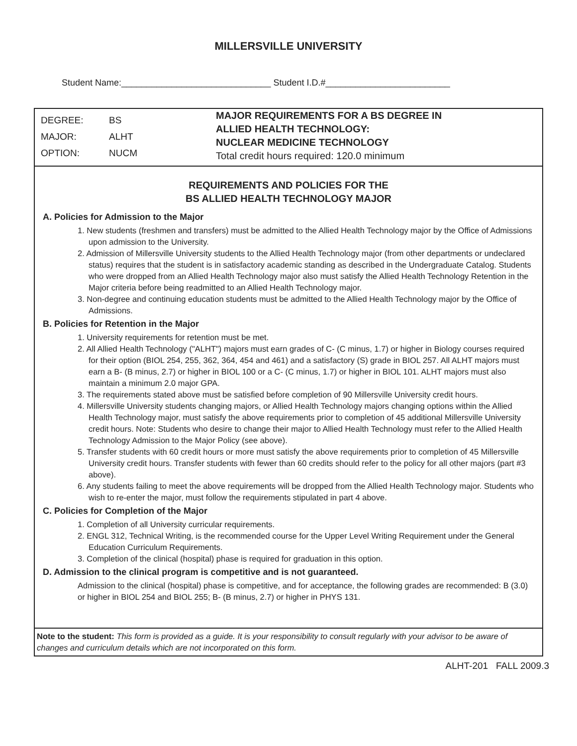MILLERSVILLE UNIVERSITY
Student Name:______________________________ Student I.D.#_________________________
DEGREE: BS
MAJOR: ALHT
OPTION: NUCM
MAJOR REQUIREMENTS FOR A BS DEGREE IN
ALLIED HEALTH TECHNOLOGY:
NUCLEAR MEDICINE TECHNOLOGY
Total credit hours required: 120.0 minimum
REQUIREMENTS AND POLICIES FOR THE
BS ALLIED HEALTH TECHNOLOGY MAJOR
A. Policies for Admission to the Major
1. New students (freshmen and transfers) must be admitted to the Allied Health Technology major by the Office of Admissions upon admission to the University.
2. Admission of Millersville University students to the Allied Health Technology major (from other departments or undeclared status) requires that the student is in satisfactory academic standing as described in the Undergraduate Catalog. Students who were dropped from an Allied Health Technology major also must satisfy the Allied Health Technology Retention in the Major criteria before being readmitted to an Allied Health Technology major.
3. Non-degree and continuing education students must be admitted to the Allied Health Technology major by the Office of Admissions.
B. Policies for Retention in the Major
1. University requirements for retention must be met.
2. All Allied Health Technology ("ALHT") majors must earn grades of C- (C minus, 1.7) or higher in Biology courses required for their option (BIOL 254, 255, 362, 364, 454 and 461) and a satisfactory (S) grade in BIOL 257. All ALHT majors must earn a B- (B minus, 2.7) or higher in BIOL 100 or a C- (C minus, 1.7) or higher in BIOL 101. ALHT majors must also maintain a minimum 2.0 major GPA.
3. The requirements stated above must be satisfied before completion of 90 Millersville University credit hours.
4. Millersville University students changing majors, or Allied Health Technology majors changing options within the Allied Health Technology major, must satisfy the above requirements prior to completion of 45 additional Millersville University credit hours. Note: Students who desire to change their major to Allied Health Technology must refer to the Allied Health Technology Admission to the Major Policy (see above).
5. Transfer students with 60 credit hours or more must satisfy the above requirements prior to completion of 45 Millersville University credit hours. Transfer students with fewer than 60 credits should refer to the policy for all other majors (part #3 above).
6. Any students failing to meet the above requirements will be dropped from the Allied Health Technology major. Students who wish to re-enter the major, must follow the requirements stipulated in part 4 above.
C. Policies for Completion of the Major
1. Completion of all University curricular requirements.
2. ENGL 312, Technical Writing, is the recommended course for the Upper Level Writing Requirement under the General Education Curriculum Requirements.
3. Completion of the clinical (hospital) phase is required for graduation in this option.
D. Admission to the clinical program is competitive and is not guaranteed.
Admission to the clinical (hospital) phase is competitive, and for acceptance, the following grades are recommended: B (3.0) or higher in BIOL 254 and BIOL 255; B- (B minus, 2.7) or higher in PHYS 131.
Note to the student: This form is provided as a guide. It is your responsibility to consult regularly with your advisor to be aware of changes and curriculum details which are not incorporated on this form.
ALHT-201 FALL 2009.3